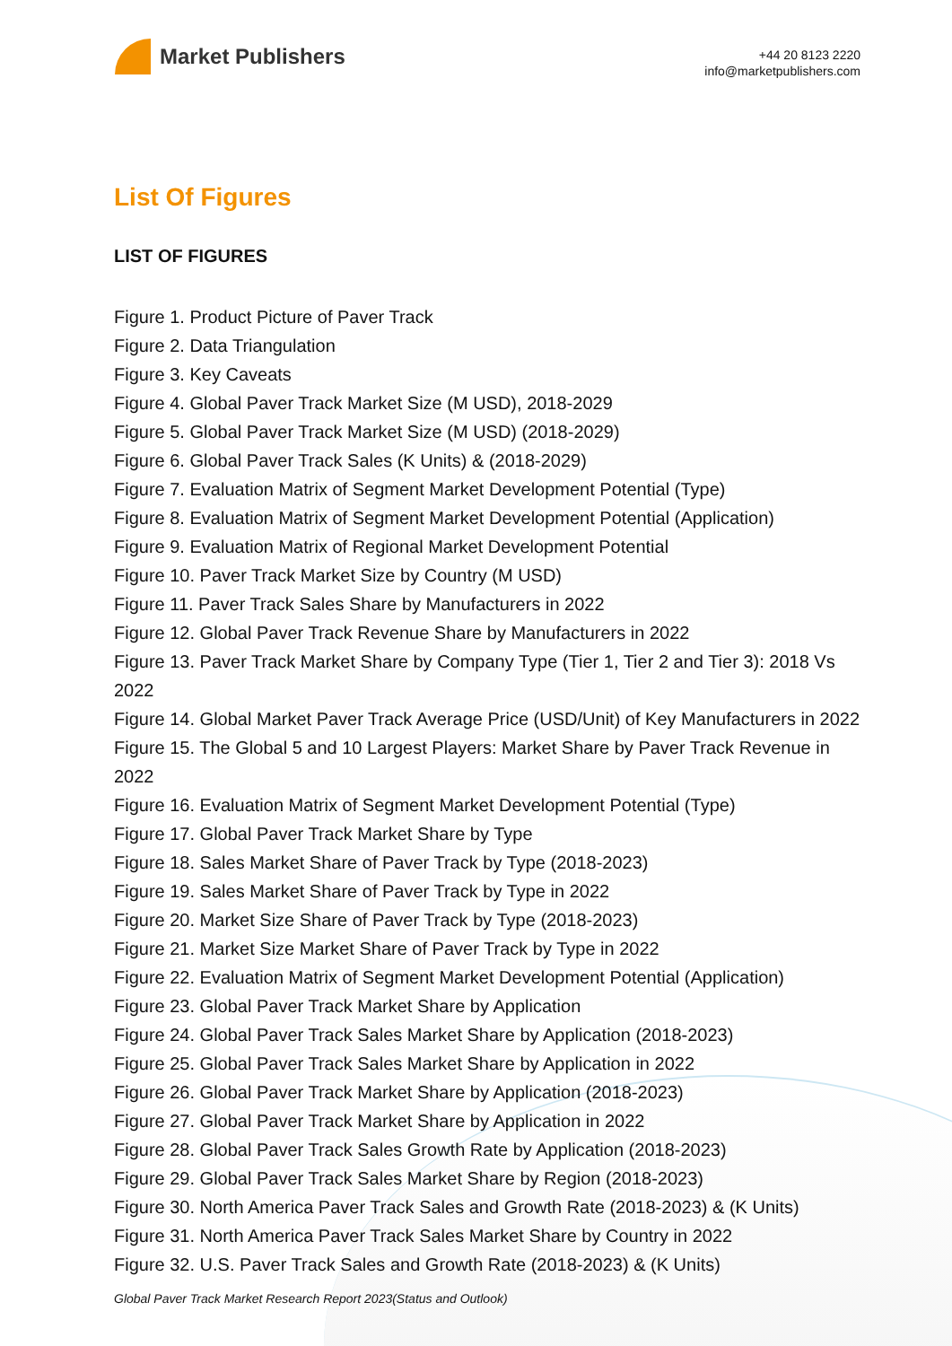Market Publishers
+44 20 8123 2220
info@marketpublishers.com
List Of Figures
LIST OF FIGURES
Figure 1. Product Picture of Paver Track
Figure 2. Data Triangulation
Figure 3. Key Caveats
Figure 4. Global Paver Track Market Size (M USD), 2018-2029
Figure 5. Global Paver Track Market Size (M USD) (2018-2029)
Figure 6. Global Paver Track Sales (K Units) & (2018-2029)
Figure 7. Evaluation Matrix of Segment Market Development Potential (Type)
Figure 8. Evaluation Matrix of Segment Market Development Potential (Application)
Figure 9. Evaluation Matrix of Regional Market Development Potential
Figure 10. Paver Track Market Size by Country (M USD)
Figure 11. Paver Track Sales Share by Manufacturers in 2022
Figure 12. Global Paver Track Revenue Share by Manufacturers in 2022
Figure 13. Paver Track Market Share by Company Type (Tier 1, Tier 2 and Tier 3): 2018 Vs 2022
Figure 14. Global Market Paver Track Average Price (USD/Unit) of Key Manufacturers in 2022
Figure 15. The Global 5 and 10 Largest Players: Market Share by Paver Track Revenue in 2022
Figure 16. Evaluation Matrix of Segment Market Development Potential (Type)
Figure 17. Global Paver Track Market Share by Type
Figure 18. Sales Market Share of Paver Track by Type (2018-2023)
Figure 19. Sales Market Share of Paver Track by Type in 2022
Figure 20. Market Size Share of Paver Track by Type (2018-2023)
Figure 21. Market Size Market Share of Paver Track by Type in 2022
Figure 22. Evaluation Matrix of Segment Market Development Potential (Application)
Figure 23. Global Paver Track Market Share by Application
Figure 24. Global Paver Track Sales Market Share by Application (2018-2023)
Figure 25. Global Paver Track Sales Market Share by Application in 2022
Figure 26. Global Paver Track Market Share by Application (2018-2023)
Figure 27. Global Paver Track Market Share by Application in 2022
Figure 28. Global Paver Track Sales Growth Rate by Application (2018-2023)
Figure 29. Global Paver Track Sales Market Share by Region (2018-2023)
Figure 30. North America Paver Track Sales and Growth Rate (2018-2023) & (K Units)
Figure 31. North America Paver Track Sales Market Share by Country in 2022
Figure 32. U.S. Paver Track Sales and Growth Rate (2018-2023) & (K Units)
Global Paver Track Market Research Report 2023(Status and Outlook)